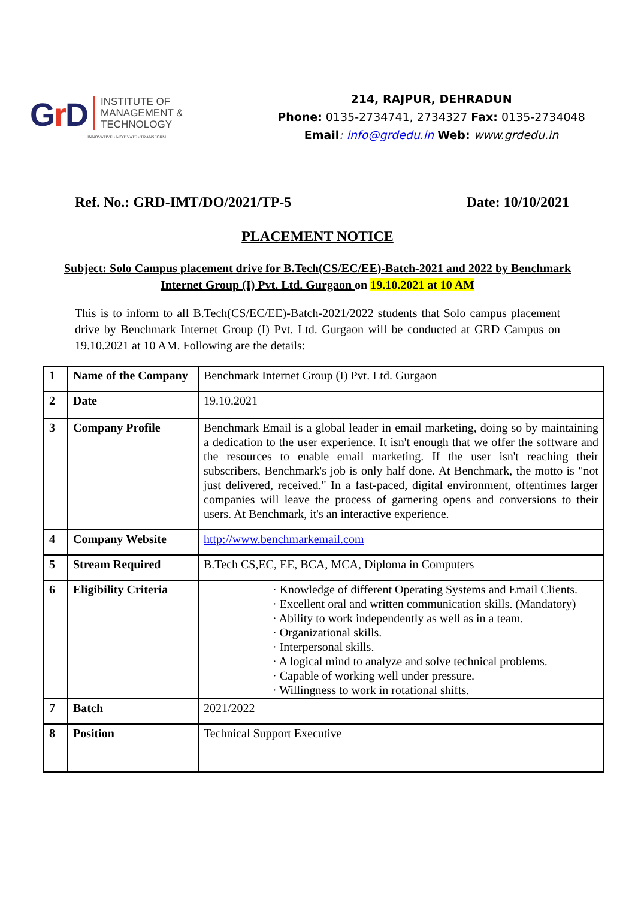Gr D
INSTITUTE OF
MANAGEMENT &
TECHNOLOGY
INNOVATIVE • MOTIVATE • TRANSFORM
214, RAJPUR, DEHRADUN
Phone: 0135-2734741, 2734327 Fax: 0135-2734048
Email: info@grdedu.in Web: www.grdedu.in
Ref. No.: GRD-IMT/DO/2021/TP-5 Date: 10/10/2021
PLACEMENT NOTICE
Subject: Solo Campus placement drive for B.Tech(CS/EC/EE)-Batch-2021 and 2022 by Benchmark Internet Group (I) Pvt. Ltd. Gurgaon on 19.10.2021 at 10 AM
This is to inform to all B.Tech(CS/EC/EE)-Batch-2021/2022 students that Solo campus placement drive by Benchmark Internet Group (I) Pvt. Ltd. Gurgaon will be conducted at GRD Campus on 19.10.2021 at 10 AM. Following are the details:
| 1 | Name of the Company | Benchmark Internet Group (I) Pvt. Ltd. Gurgaon |
| 2 | Date | 19.10.2021 |
| 3 | Company Profile | Benchmark Email is a global leader in email marketing, doing so by maintaining a dedication to the user experience. It isn't enough that we offer the software and the resources to enable email marketing. If the user isn't reaching their subscribers, Benchmark's job is only half done. At Benchmark, the motto is "not just delivered, received." In a fast-paced, digital environment, oftentimes larger companies will leave the process of garnering opens and conversions to their users. At Benchmark, it's an interactive experience. |
| 4 | Company Website | http://www.benchmarkemail.com |
| 5 | Stream Required | B.Tech CS,EC, EE, BCA, MCA, Diploma in Computers |
| 6 | Eligibility Criteria | · Knowledge of different Operating Systems and Email Clients. · Excellent oral and written communication skills. (Mandatory) · Ability to work independently as well as in a team. · Organizational skills. · Interpersonal skills. · A logical mind to analyze and solve technical problems. · Capable of working well under pressure. · Willingness to work in rotational shifts. |
| 7 | Batch | 2021/2022 |
| 8 | Position | Technical Support Executive |